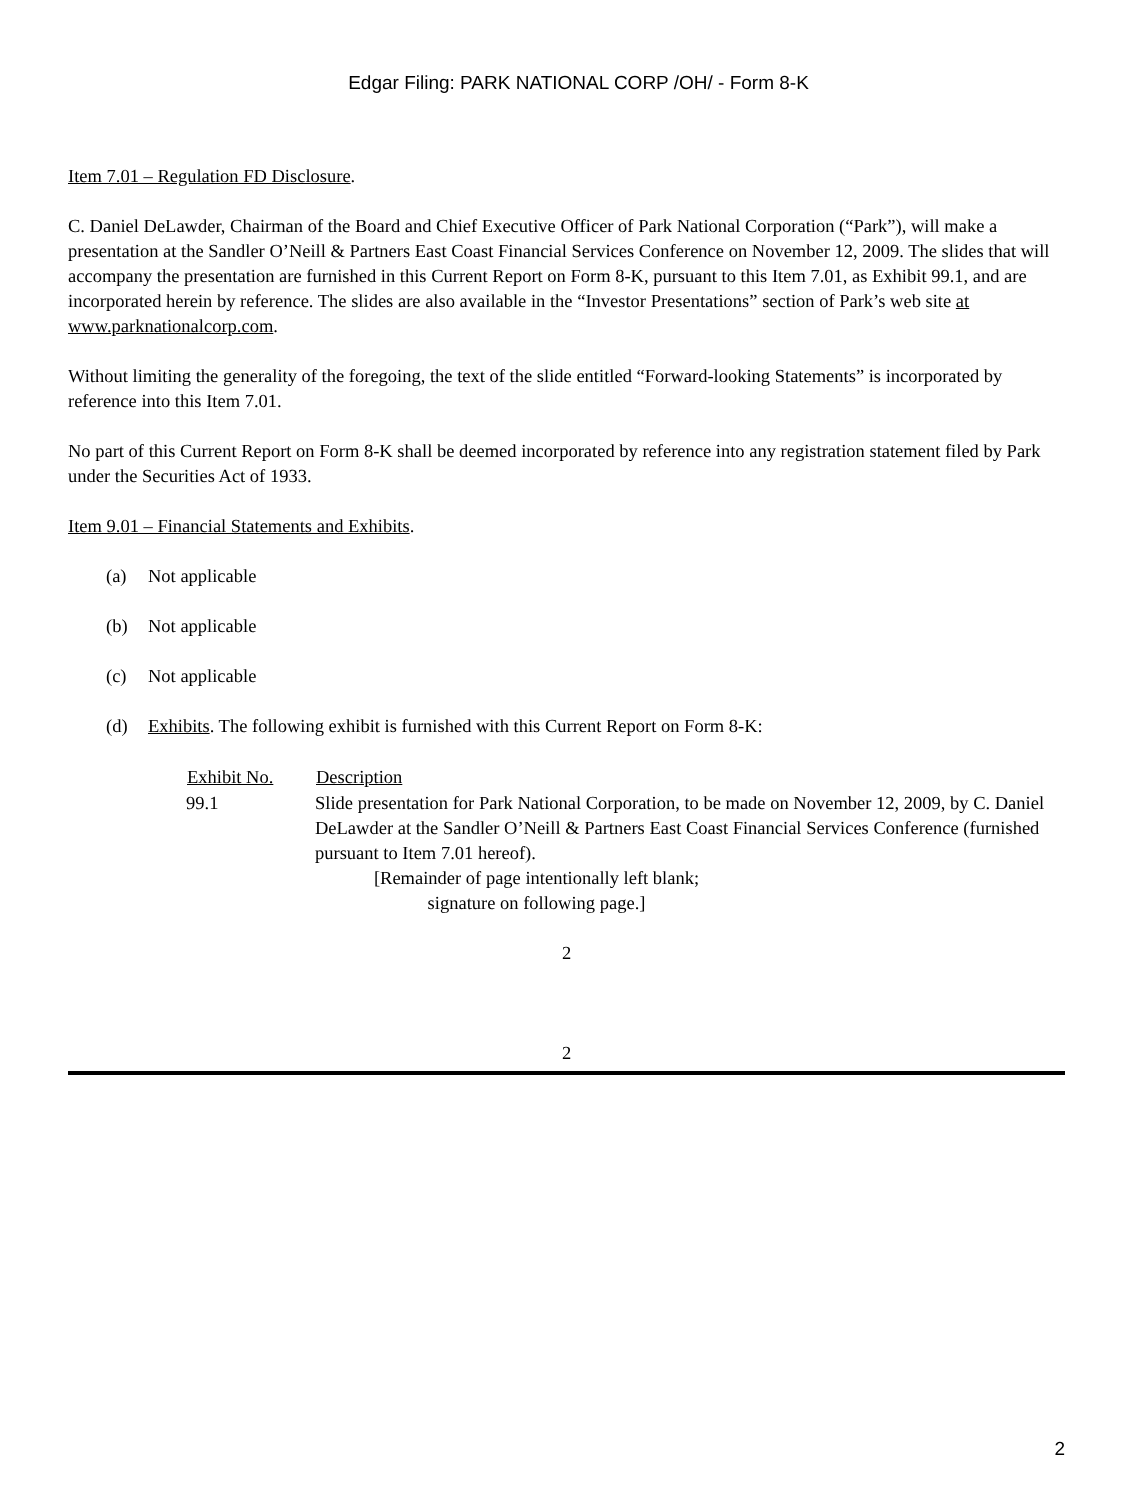Edgar Filing: PARK NATIONAL CORP /OH/ - Form 8-K
Item 7.01 – Regulation FD Disclosure.
C. Daniel DeLawder, Chairman of the Board and Chief Executive Officer of Park National Corporation (“Park”), will make a presentation at the Sandler O’Neill & Partners East Coast Financial Services Conference on November 12, 2009. The slides that will accompany the presentation are furnished in this Current Report on Form 8-K, pursuant to this Item 7.01, as Exhibit 99.1, and are incorporated herein by reference. The slides are also available in the “Investor Presentations” section of Park’s web site at www.parknationalcorp.com.
Without limiting the generality of the foregoing, the text of the slide entitled “Forward-looking Statements” is incorporated by reference into this Item 7.01.
No part of this Current Report on Form 8-K shall be deemed incorporated by reference into any registration statement filed by Park under the Securities Act of 1933.
Item 9.01 – Financial Statements and Exhibits.
(a) Not applicable
(b) Not applicable
(c) Not applicable
(d) Exhibits. The following exhibit is furnished with this Current Report on Form 8-K:
| Exhibit No. | Description |
| --- | --- |
| 99.1 | Slide presentation for Park National Corporation, to be made on November 12, 2009, by C. Daniel DeLawder at the Sandler O’Neill & Partners East Coast Financial Services Conference (furnished pursuant to Item 7.01 hereof). |
[Remainder of page intentionally left blank;
signature on following page.]
2
2
2